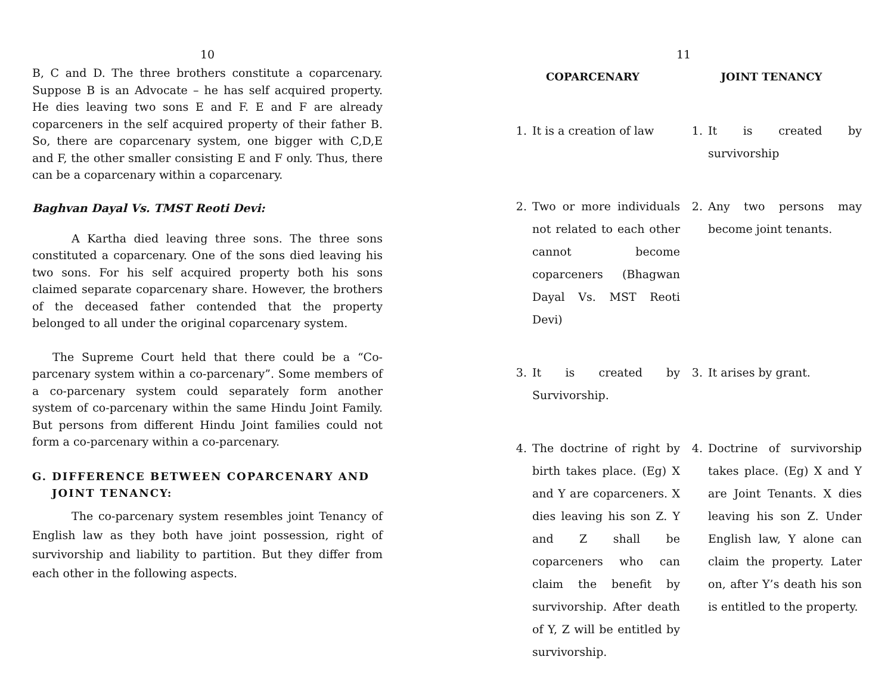10
B, C and D. The three brothers constitute a coparcenary. Suppose B is an Advocate – he has self acquired property. He dies leaving two sons E and F. E and F are already coparceners in the self acquired property of their father B. So, there are coparcenary system, one bigger with C,D,E and F, the other smaller consisting E and F only. Thus, there can be a coparcenary within a coparcenary.
Baghvan Dayal Vs. TMST Reoti Devi:
A Kartha died leaving three sons. The three sons constituted a coparcenary. One of the sons died leaving his two sons. For his self acquired property both his sons claimed separate coparcenary share. However, the brothers of the deceased father contended that the property belonged to all under the original coparcenary system.
The Supreme Court held that there could be a “Co-parcenary system within a co-parcenary”. Some members of a co-parcenary system could separately form another system of co-parcenary within the same Hindu Joint Family. But persons from different Hindu Joint families could not form a co-parcenary within a co-parcenary.
G. DIFFERENCE BETWEEN COPARCENARY AND
JOINT TENANCY:
The co-parcenary system resembles joint Tenancy of English law as they both have joint possession, right of survivorship and liability to partition. But they differ from each other in the following aspects.
11
| COPARCENARY | | JOINT TENANCY | |
| --- | --- | --- | --- |
| 1. | It is a creation of law | 1. | It is created by survivorship |
| 2. | Two or more individuals not related to each other cannot become coparceners (Bhagwan Dayal Vs. MST Reoti Devi) | 2. | Any two persons may become joint tenants. |
| 3. | It is created by Survivorship. | 3. | It arises by grant. |
| 4. | The doctrine of right by birth takes place. (Eg) X and Y are coparceners. X dies leaving his son Z. Y and Z shall be coparceners who can claim the benefit by survivorship. After death of Y, Z will be entitled by survivorship. | 4. | Doctrine of survivorship takes place. (Eg) X and Y are Joint Tenants. X dies leaving his son Z. Under English law, Y alone can claim the property. Later on, after Y’s death his son is entitled to the property. |